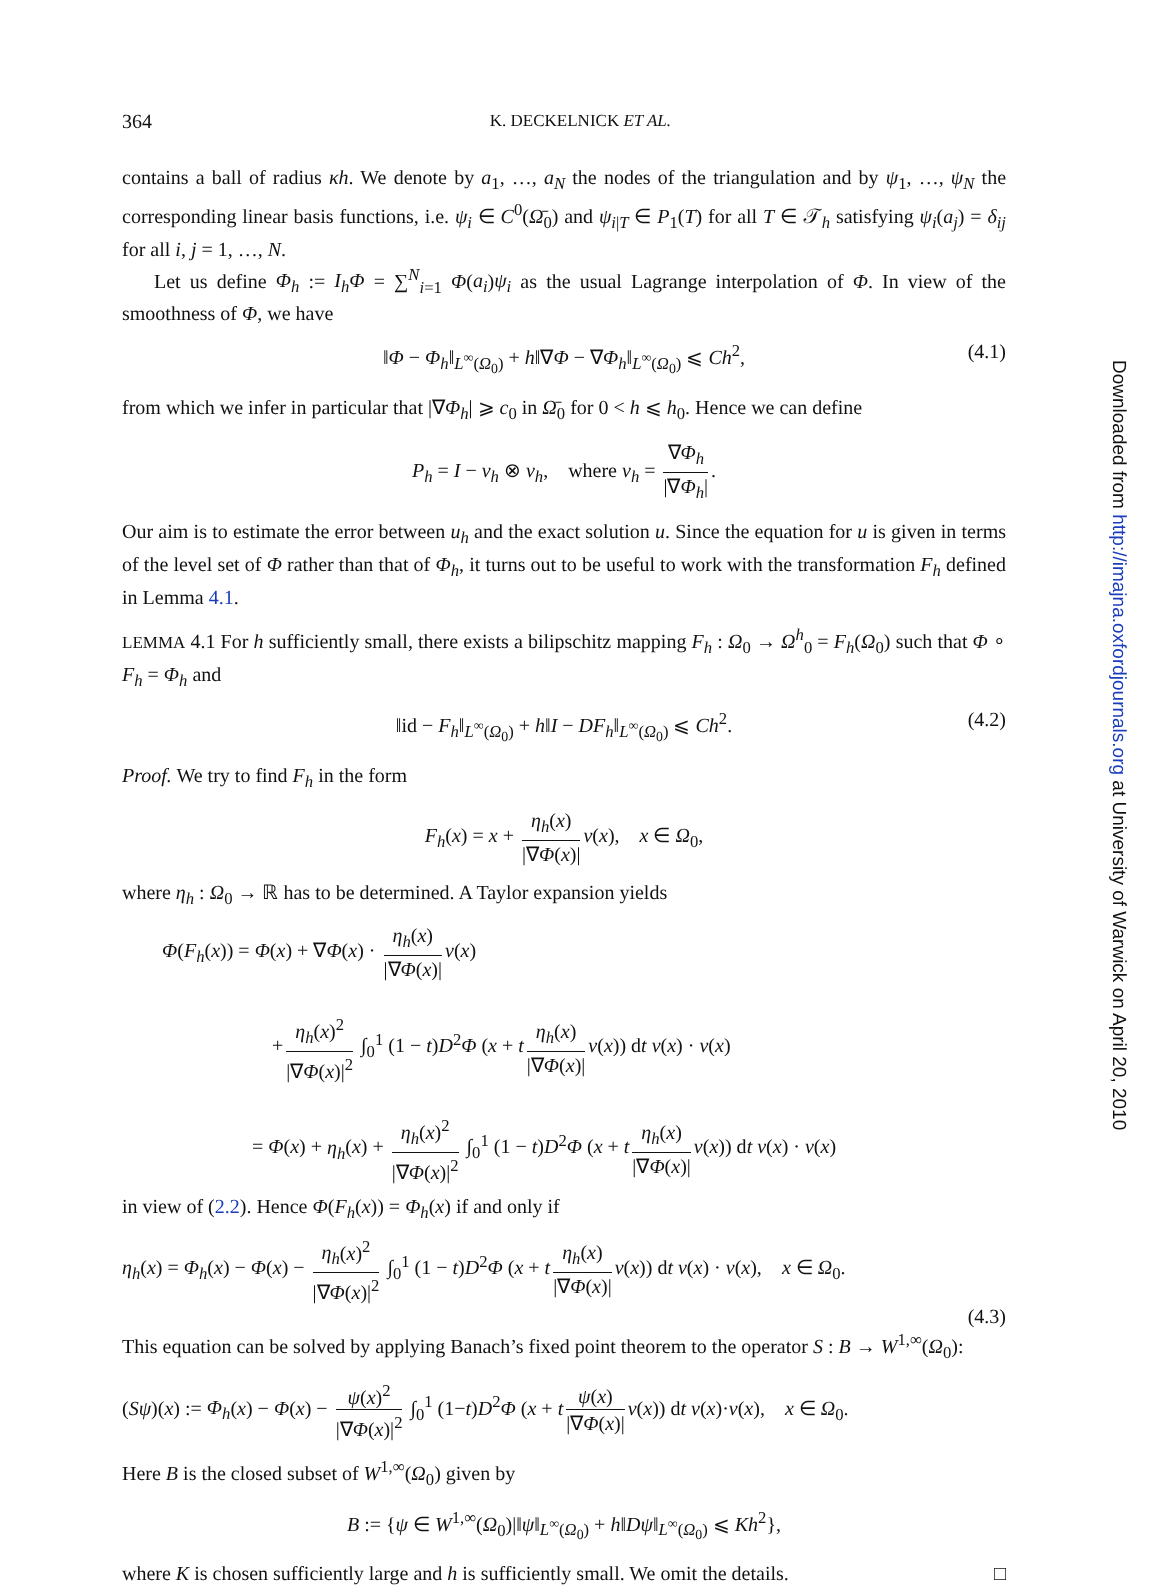364 K. DECKELNICK ET AL.
contains a ball of radius κh. We denote by a<sub>1</sub>, …, a<sub>N</sub> the nodes of the triangulation and by ψ<sub>1</sub>, …, ψ<sub>N</sub> the corresponding linear basis functions, i.e. ψ<sub>i</sub> ∈ C<sup>0</sup>(Ω̄<sub>0</sub>) and ψ<sub>i|T</sub> ∈ P<sub>1</sub>(T) for all T ∈ 𝒯<sub>h</sub> satisfying ψ<sub>i</sub>(a<sub>j</sub>) = δ<sub>ij</sub> for all i, j = 1, …, N.
Let us define Φ<sub>h</sub> := I<sub>h</sub>Φ = ∑<sup>N</sup><sub>i=1</sub> Φ(a<sub>i</sub>)ψ<sub>i</sub> as the usual Lagrange interpolation of Φ. In view of the smoothness of Φ, we have
‖Φ − Φ<sub>h</sub>‖<sub>L<sup>∞</sup>(Ω<sub>0</sub>)</sub> + h‖∇Φ − ∇Φ<sub>h</sub>‖<sub>L<sup>∞</sup>(Ω<sub>0</sub>)</sub> ⩽ Ch<sup>2</sup>, (4.1)
from which we infer in particular that |∇Φ<sub>h</sub>| ⩾ c<sub>0</sub> in Ω̄<sub>0</sub> for 0 < h ⩽ h<sub>0</sub>. Hence we can define
P<sub>h</sub> = I − ν<sub>h</sub> ⊗ ν<sub>h</sub>, where ν<sub>h</sub> = ∇Φ<sub>h</sub> |∇Φ<sub>h</sub>|.
Our aim is to estimate the error between u<sub>h</sub> and the exact solution u. Since the equation for u is given in terms of the level set of Φ rather than that of Φ<sub>h</sub>, it turns out to be useful to work with the transformation F<sub>h</sub> defined in Lemma 4.1.
LEMMA 4.1 For h sufficiently small, there exists a bilipschitz mapping F<sub>h</sub> : Ω<sub>0</sub> → Ω<sup>h</sup><sub>0</sub> = F<sub>h</sub>(Ω<sub>0</sub>) such that Φ ∘ F<sub>h</sub> = Φ<sub>h</sub> and
‖id − F<sub>h</sub>‖<sub>L<sup>∞</sup>(Ω<sub>0</sub>)</sub> + h‖I − DF<sub>h</sub>‖<sub>L<sup>∞</sup>(Ω<sub>0</sub>)</sub> ⩽ Ch<sup>2</sup>. (4.2)
Proof. We try to find F<sub>h</sub> in the form
F<sub>h</sub>(x) = x + η<sub>h</sub>(x) |∇Φ(x)| ν(x), x ∈ Ω<sub>0</sub>,
where η<sub>h</sub> : Ω<sub>0</sub> → ℝ has to be determined. A Taylor expansion yields
Φ(F<sub>h</sub>(x)) = Φ(x) + ∇Φ(x) · η<sub>h</sub>(x) |∇Φ(x)| ν(x)
+ η<sub>h</sub>(x)<sup>2</sup> |∇Φ(x)|<sup>2</sup> ∫<sub>0</sub><sup>1</sup> (1 − t)D<sup>2</sup>Φ (x + t η<sub>h</sub>(x) |∇Φ(x)| ν(x)) dt ν(x) · ν(x)
= Φ(x) + η<sub>h</sub>(x) + η<sub>h</sub>(x)<sup>2</sup> |∇Φ(x)|<sup>2</sup> ∫<sub>0</sub><sup>1</sup> (1 − t)D<sup>2</sup>Φ (x + t η<sub>h</sub>(x) |∇Φ(x)| ν(x)) dt ν(x) · ν(x)
in view of (2.2). Hence Φ(F<sub>h</sub>(x)) = Φ<sub>h</sub>(x) if and only if
η<sub>h</sub>(x) = Φ<sub>h</sub>(x) − Φ(x) − η<sub>h</sub>(x)<sup>2</sup> |∇Φ(x)|<sup>2</sup> ∫<sub>0</sub><sup>1</sup> (1 − t)D<sup>2</sup>Φ (x + t η<sub>h</sub>(x) |∇Φ(x)| ν(x)) dt ν(x) · ν(x), x ∈ Ω<sub>0</sub>.
(4.3)
This equation can be solved by applying Banach’s fixed point theorem to the operator S : B → W<sup>1,∞</sup>(Ω<sub>0</sub>):
(Sψ)(x) := Φ<sub>h</sub>(x) − Φ(x) − ψ(x)<sup>2</sup> |∇Φ(x)|<sup>2</sup> ∫<sub>0</sub><sup>1</sup> (1−t)D<sup>2</sup>Φ (x + t ψ(x) |∇Φ(x)| ν(x)) dt ν(x)·ν(x), x ∈ Ω<sub>0</sub>.
Here B is the closed subset of W<sup>1,∞</sup>(Ω<sub>0</sub>) given by
B := {ψ ∈ W<sup>1,∞</sup>(Ω<sub>0</sub>)|‖ψ‖<sub>L<sup>∞</sup>(Ω<sub>0</sub>)</sub> + h‖Dψ‖<sub>L<sup>∞</sup>(Ω<sub>0</sub>)</sub> ⩽ Kh<sup>2</sup>},
where K is chosen sufficiently large and h is sufficiently small. We omit the details. □
Downloaded from http://imajna.oxfordjournals.org at University of Warwick on April 20, 2010